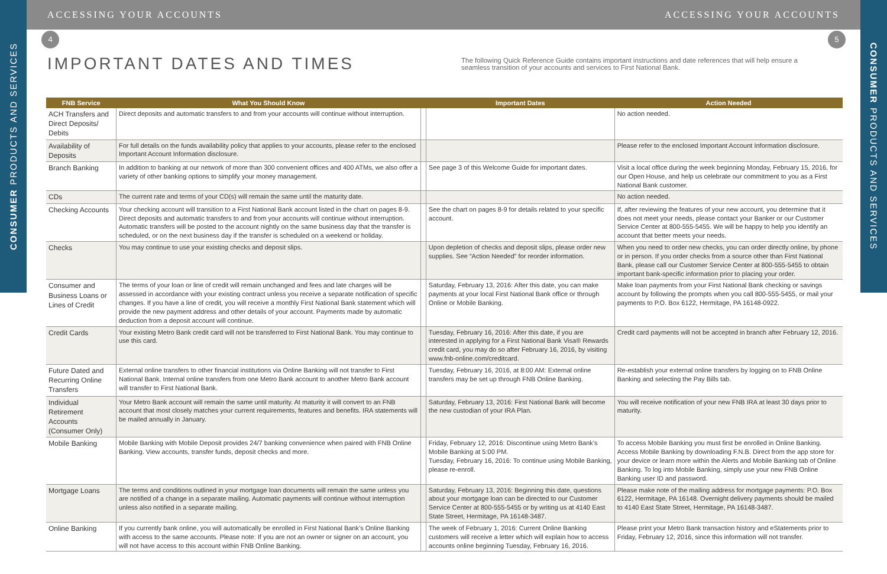ACCESSING YOUR ACCOUNTS ACCESSING YOUR ACCOUNTS
CONSUMER PRODUCTS AND SERVICES
CONSUMER PRODUCTS AND SERVICES
4 5
IMPORTANT DATES AND TIMES
The following Quick Reference Guide contains important instructions and date references that will help ensure a seamless transition of your accounts and services to First National Bank.
| FNB Service | What You Should Know | | Important Dates | Action Needed |
| --- | --- | --- | --- | --- |
| ACH Transfers and Direct Deposits/ Debits | Direct deposits and automatic transfers to and from your accounts will continue without interruption. | | | No action needed. |
| Availability of Deposits | For full details on the funds availability policy that applies to your accounts, please refer to the enclosed Important Account Information disclosure. | | | Please refer to the enclosed Important Account Information disclosure. |
| Branch Banking | In addition to banking at our network of more than 300 convenient offices and 400 ATMs, we also offer a variety of other banking options to simplify your money management. | | See page 3 of this Welcome Guide for important dates. | Visit a local office during the week beginning Monday, February 15, 2016, for our Open House, and help us celebrate our commitment to you as a First National Bank customer. |
| CDs | The current rate and terms of your CD(s) will remain the same until the maturity date. | | | No action needed. |
| Checking Accounts | Your checking account will transition to a First National Bank account listed in the chart on pages 8-9. Direct deposits and automatic transfers to and from your accounts will continue without interruption. Automatic transfers will be posted to the account nightly on the same business day that the transfer is scheduled, or on the next business day if the transfer is scheduled on a weekend or holiday. | | See the chart on pages 8-9 for details related to your specific account. | If, after reviewing the features of your new account, you determine that it does not meet your needs, please contact your Banker or our Customer Service Center at 800-555-5455. We will be happy to help you identify an account that better meets your needs. |
| Checks | You may continue to use your existing checks and deposit slips. | | Upon depletion of checks and deposit slips, please order new supplies. See “Action Needed” for reorder information. | When you need to order new checks, you can order directly online, by phone or in person. If you order checks from a source other than First National Bank, please call our Customer Service Center at 800-555-5455 to obtain important bank-specific information prior to placing your order. |
| Consumer and Business Loans or Lines of Credit | The terms of your loan or line of credit will remain unchanged and fees and late charges will be assessed in accordance with your existing contract unless you receive a separate notification of specific changes. If you have a line of credit, you will receive a monthly First National Bank statement which will provide the new payment address and other details of your account. Payments made by automatic deduction from a deposit account will continue. | | Saturday, February 13, 2016: After this date, you can make payments at your local First National Bank office or through Online or Mobile Banking. | Make loan payments from your First National Bank checking or savings account by following the prompts when you call 800-555-5455, or mail your payments to P.O. Box 6122, Hermitage, PA 16148-0922. |
| Credit Cards | Your existing Metro Bank credit card will not be transferred to First National Bank. You may continue to use this card. | | Tuesday, February 16, 2016: After this date, if you are interested in applying for a First National Bank Visa® Rewards credit card, you may do so after February 16, 2016, by visiting www.fnb-online.com/creditcard. | Credit card payments will not be accepted in branch after February 12, 2016. |
| Future Dated and Recurring Online Transfers | External online transfers to other financial institutions via Online Banking will not transfer to First National Bank. Internal online transfers from one Metro Bank account to another Metro Bank account will transfer to First National Bank. | | Tuesday, February 16, 2016, at 8:00 AM: External online transfers may be set up through FNB Online Banking. | Re-establish your external online transfers by logging on to FNB Online Banking and selecting the Pay Bills tab. |
| Individual Retirement Accounts (Consumer Only) | Your Metro Bank account will remain the same until maturity. At maturity it will convert to an FNB account that most closely matches your current requirements, features and benefits. IRA statements will be mailed annually in January. | | Saturday, February 13, 2016: First National Bank will become the new custodian of your IRA Plan. | You will receive notification of your new FNB IRA at least 30 days prior to maturity. |
| Mobile Banking | Mobile Banking with Mobile Deposit provides 24/7 banking convenience when paired with FNB Online Banking. View accounts, transfer funds, deposit checks and more. | | Friday, February 12, 2016: Discontinue using Metro Bank’s Mobile Banking at 5:00 PM. Tuesday, February 16, 2016: To continue using Mobile Banking, please re-enroll. | To access Mobile Banking you must first be enrolled in Online Banking. Access Mobile Banking by downloading F.N.B. Direct from the app store for your device or learn more within the Alerts and Mobile Banking tab of Online Banking. To log into Mobile Banking, simply use your new FNB Online Banking user ID and password. |
| Mortgage Loans | The terms and conditions outlined in your mortgage loan documents will remain the same unless you are notified of a change in a separate mailing. Automatic payments will continue without interruption unless also notified in a separate mailing. | | Saturday, February 13, 2016: Beginning this date, questions about your mortgage loan can be directed to our Customer Service Center at 800-555-5455 or by writing us at 4140 East State Street, Hermitage, PA 16148-3487. | Please make note of the mailing address for mortgage payments: P.O. Box 6122, Hermitage, PA 16148. Overnight delivery payments should be mailed to 4140 East State Street, Hermitage, PA 16148-3487. |
| Online Banking | If you currently bank online, you will automatically be enrolled in First National Bank’s Online Banking with access to the same accounts. Please note: If you are not an owner or signer on an account, you will not have access to this account within FNB Online Banking. | | The week of February 1, 2016: Current Online Banking customers will receive a letter which will explain how to access accounts online beginning Tuesday, February 16, 2016. | Please print your Metro Bank transaction history and eStatements prior to Friday, February 12, 2016, since this information will not transfer. |